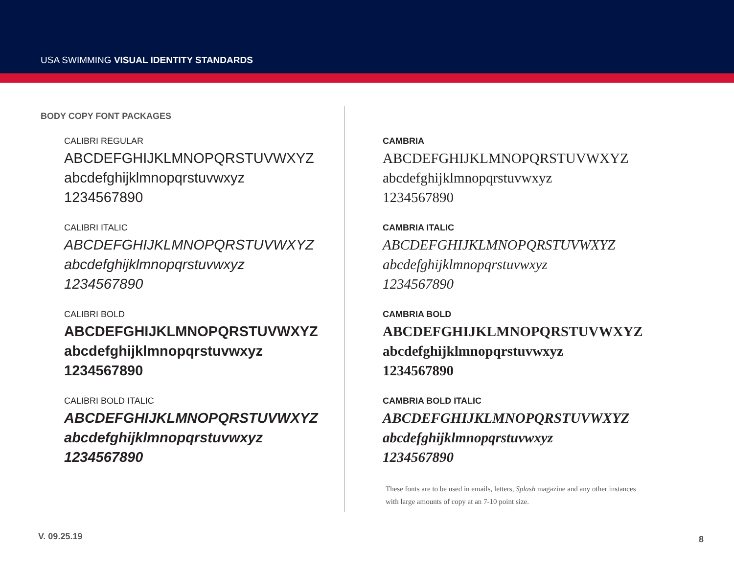USA SWIMMING VISUAL IDENTITY STANDARDS
BODY COPY FONT PACKAGES
CALIBRI REGULAR
ABCDEFGHIJKLMNOPQRSTUVWXYZ
abcdefghijklmnopqrstuvwxyz
1234567890
CALIBRI ITALIC
ABCDEFGHIJKLMNOPQRSTUVWXYZ
abcdefghijklmnopqrstuvwxyz
1234567890
CALIBRI BOLD
ABCDEFGHIJKLMNOPQRSTUVWXYZ
abcdefghijklmnopqrstuvwxyz
1234567890
CALIBRI BOLD ITALIC
ABCDEFGHIJKLMNOPQRSTUVWXYZ
abcdefghijklmnopqrstuvwxyz
1234567890
CAMBRIA
ABCDEFGHIJKLMNOPQRSTUVWXYZ
abcdefghijklmnopqrstuvwxyz
1234567890
CAMBRIA ITALIC
ABCDEFGHIJKLMNOPQRSTUVWXYZ
abcdefghijklmnopqrstuvwxyz
1234567890
CAMBRIA BOLD
ABCDEFGHIJKLMNOPQRSTUVWXYZ
abcdefghijklmnopqrstuvwxyz
1234567890
CAMBRIA BOLD ITALIC
ABCDEFGHIJKLMNOPQRSTUVWXYZ
abcdefghijklmnopqrstuvwxyz
1234567890
These fonts are to be used in emails, letters, Splash magazine and any other instances with large amounts of copy at an 7-10 point size.
V. 09.25.19 8